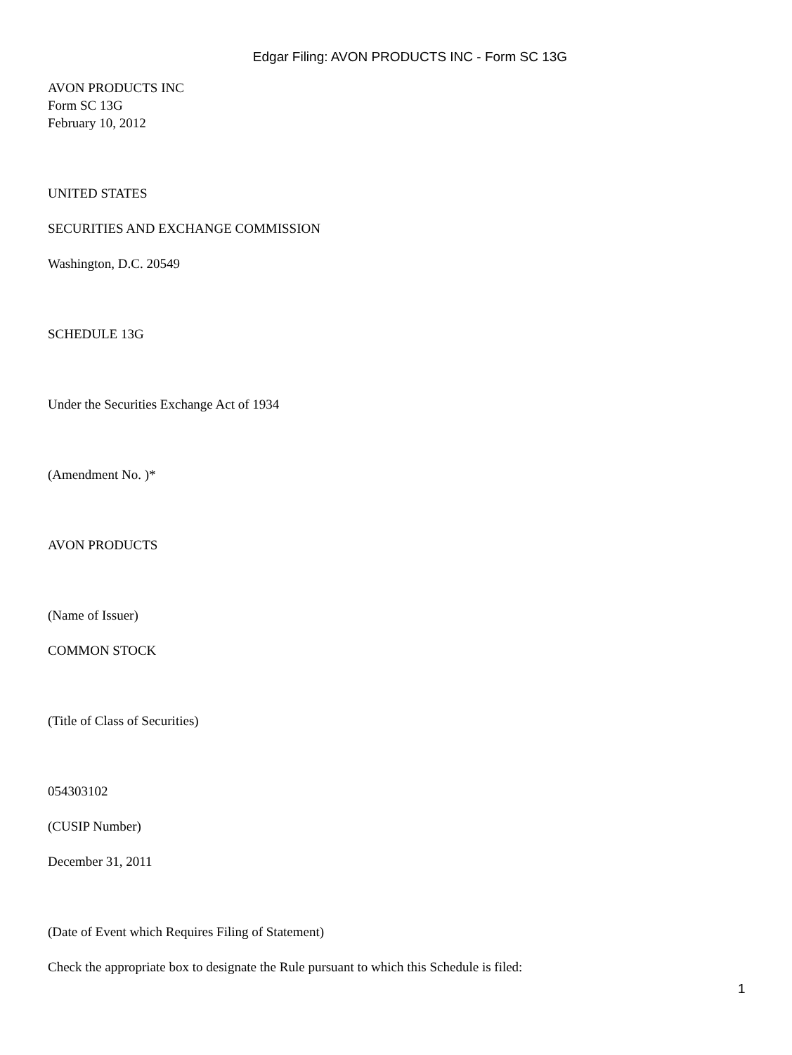Edgar Filing: AVON PRODUCTS INC - Form SC 13G
AVON PRODUCTS INC
Form SC 13G
February 10, 2012
UNITED STATES
SECURITIES AND EXCHANGE COMMISSION
Washington, D.C. 20549
SCHEDULE 13G
Under the Securities Exchange Act of 1934
(Amendment No. )*
AVON PRODUCTS
(Name of Issuer)
COMMON STOCK
(Title of Class of Securities)
054303102
(CUSIP Number)
December 31, 2011
(Date of Event which Requires Filing of Statement)
Check the appropriate box to designate the Rule pursuant to which this Schedule is filed:
1